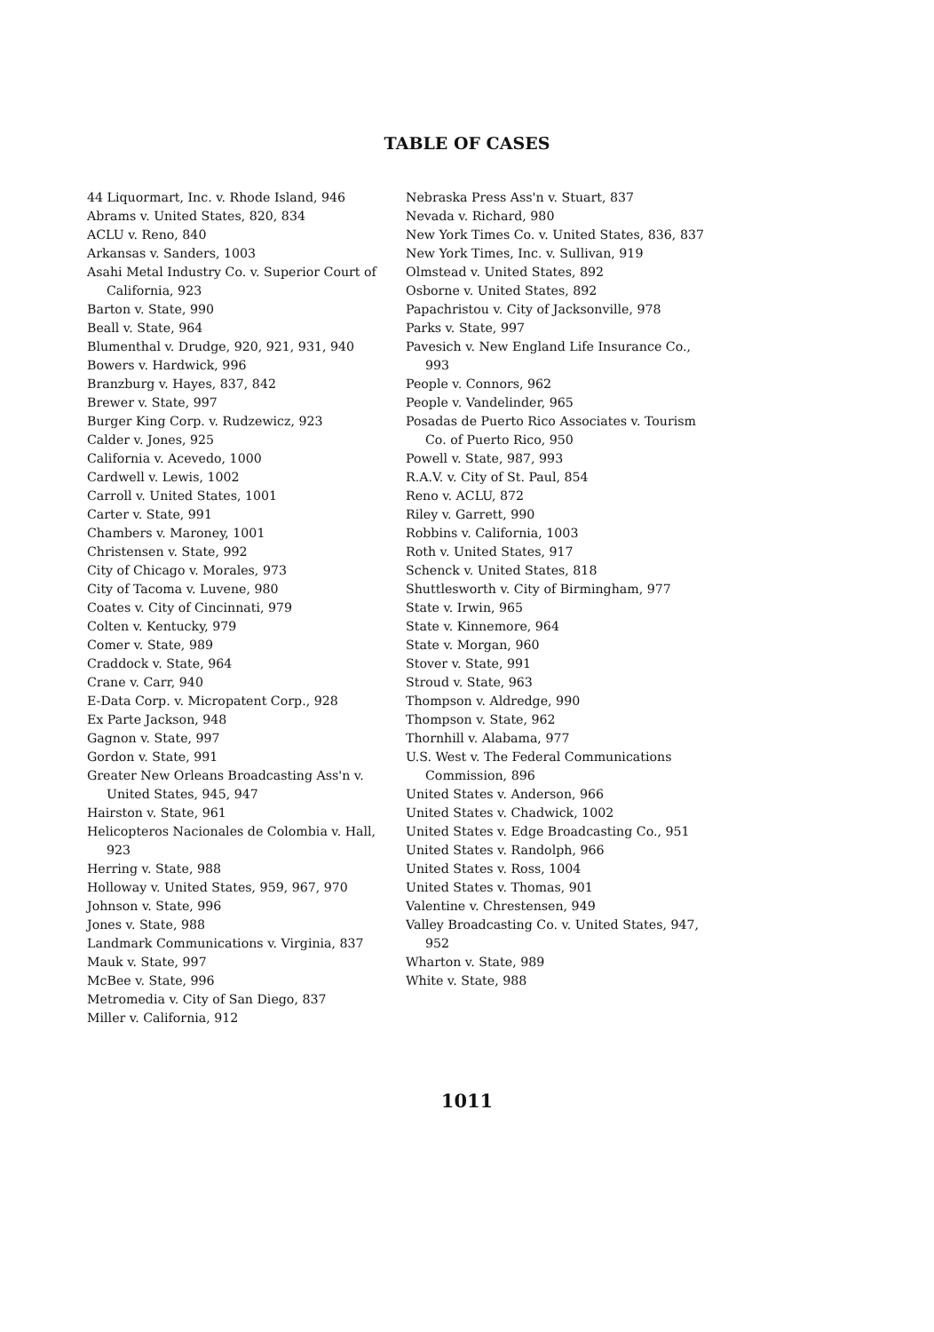TABLE OF CASES
44 Liquormart, Inc. v. Rhode Island, 946
Abrams v. United States, 820, 834
ACLU v. Reno, 840
Arkansas v. Sanders, 1003
Asahi Metal Industry Co. v. Superior Court of California, 923
Barton v. State, 990
Beall v. State, 964
Blumenthal v. Drudge, 920, 921, 931, 940
Bowers v. Hardwick, 996
Branzburg v. Hayes, 837, 842
Brewer v. State, 997
Burger King Corp. v. Rudzewicz, 923
Calder v. Jones, 925
California v. Acevedo, 1000
Cardwell v. Lewis, 1002
Carroll v. United States, 1001
Carter v. State, 991
Chambers v. Maroney, 1001
Christensen v. State, 992
City of Chicago v. Morales, 973
City of Tacoma v. Luvene, 980
Coates v. City of Cincinnati, 979
Colten v. Kentucky, 979
Comer v. State, 989
Craddock v. State, 964
Crane v. Carr, 940
E-Data Corp. v. Micropatent Corp., 928
Ex Parte Jackson, 948
Gagnon v. State, 997
Gordon v. State, 991
Greater New Orleans Broadcasting Ass'n v. United States, 945, 947
Hairston v. State, 961
Helicopteros Nacionales de Colombia v. Hall, 923
Herring v. State, 988
Holloway v. United States, 959, 967, 970
Johnson v. State, 996
Jones v. State, 988
Landmark Communications v. Virginia, 837
Mauk v. State, 997
McBee v. State, 996
Metromedia v. City of San Diego, 837
Miller v. California, 912
Nebraska Press Ass'n v. Stuart, 837
Nevada v. Richard, 980
New York Times Co. v. United States, 836, 837
New York Times, Inc. v. Sullivan, 919
Olmstead v. United States, 892
Osborne v. United States, 892
Papachristou v. City of Jacksonville, 978
Parks v. State, 997
Pavesich v. New England Life Insurance Co., 993
People v. Connors, 962
People v. Vandelinder, 965
Posadas de Puerto Rico Associates v. Tourism Co. of Puerto Rico, 950
Powell v. State, 987, 993
R.A.V. v. City of St. Paul, 854
Reno v. ACLU, 872
Riley v. Garrett, 990
Robbins v. California, 1003
Roth v. United States, 917
Schenck v. United States, 818
Shuttlesworth v. City of Birmingham, 977
State v. Irwin, 965
State v. Kinnemore, 964
State v. Morgan, 960
Stover v. State, 991
Stroud v. State, 963
Thompson v. Aldredge, 990
Thompson v. State, 962
Thornhill v. Alabama, 977
U.S. West v. The Federal Communications Commission, 896
United States v. Anderson, 966
United States v. Chadwick, 1002
United States v. Edge Broadcasting Co., 951
United States v. Randolph, 966
United States v. Ross, 1004
United States v. Thomas, 901
Valentine v. Chrestensen, 949
Valley Broadcasting Co. v. United States, 947, 952
Wharton v. State, 989
White v. State, 988
1011